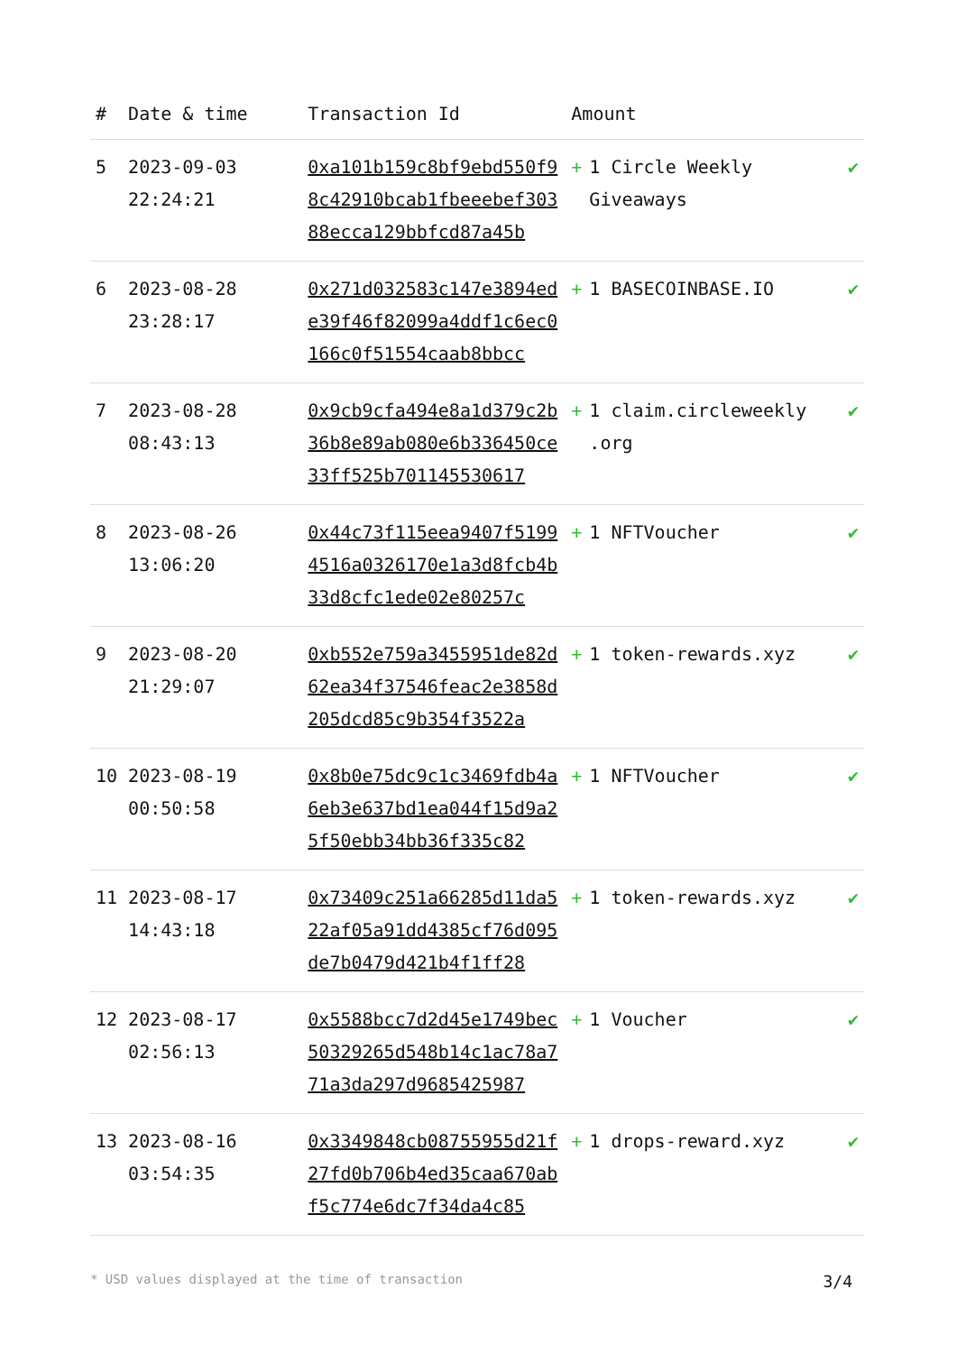| # | Date & time | Transaction Id | Amount | |
| --- | --- | --- | --- | --- |
| 5 | 2023-09-03 22:24:21 | 0xa101b159c8bf9ebd550f98c42910bcab1fbeeebef30388ecca129bbfcd87a45b | + 1 Circle Weekly Giveaways | ✔ |
| 6 | 2023-08-28 23:28:17 | 0x271d032583c147e3894ede39f46f82099a4ddf1c6ec0166c0f51554caab8bbcc | + 1 BASECOINBASE.IO | ✔ |
| 7 | 2023-08-28 08:43:13 | 0x9cb9cfa494e8a1d379c2b36b8e89ab080e6b336450ce33ff525b701145530617 | + 1 claim.circleweekly .org | ✔ |
| 8 | 2023-08-26 13:06:20 | 0x44c73f115eea9407f51994516a0326170e1a3d8fcb4b33d8cfc1ede02e80257c | + 1 NFTVoucher | ✔ |
| 9 | 2023-08-20 21:29:07 | 0xb552e759a3455951de82d62ea34f37546feac2e3858d205dcd85c9b354f3522a | + 1 token-rewards.xyz | ✔ |
| 10 | 2023-08-19 00:50:58 | 0x8b0e75dc9c1c3469fdb4a6eb3e637bd1ea044f15d9a25f50ebb34bb36f335c82 | + 1 NFTVoucher | ✔ |
| 11 | 2023-08-17 14:43:18 | 0x73409c251a66285d11da522af05a91dd4385cf76d095de7b0479d421b4f1ff28 | + 1 token-rewards.xyz | ✔ |
| 12 | 2023-08-17 02:56:13 | 0x5588bcc7d2d45e1749bec50329265d548b14c1ac78a771a3da297d9685425987 | + 1 Voucher | ✔ |
| 13 | 2023-08-16 03:54:35 | 0x3349848cb08755955d21f27fd0b706b4ed35caa670abf5c774e6dc7f34da4c85 | + 1 drops-reward.xyz | ✔ |
* USD values displayed at the time of transaction 3/4